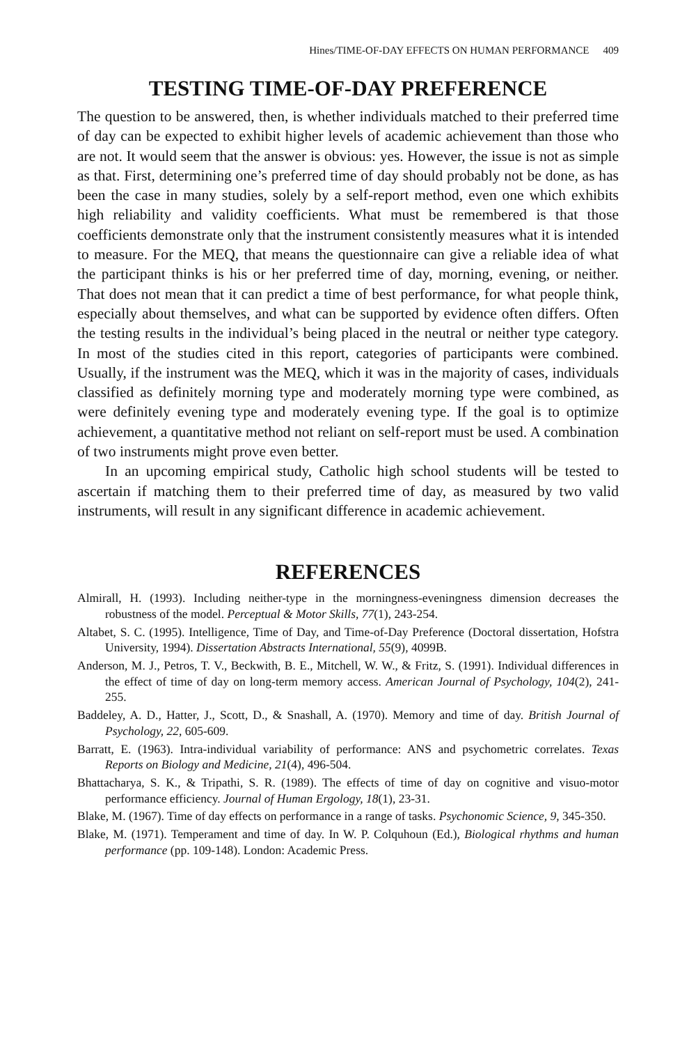Hines/TIME-OF-DAY EFFECTS ON HUMAN PERFORMANCE 409
TESTING TIME-OF-DAY PREFERENCE
The question to be answered, then, is whether individuals matched to their preferred time of day can be expected to exhibit higher levels of academic achievement than those who are not. It would seem that the answer is obvious: yes. However, the issue is not as simple as that. First, determining one’s preferred time of day should probably not be done, as has been the case in many studies, solely by a self-report method, even one which exhibits high reliability and validity coefficients. What must be remembered is that those coefficients demonstrate only that the instrument consistently measures what it is intended to measure. For the MEQ, that means the questionnaire can give a reliable idea of what the participant thinks is his or her preferred time of day, morning, evening, or neither. That does not mean that it can predict a time of best performance, for what people think, especially about themselves, and what can be supported by evidence often differs. Often the testing results in the individual’s being placed in the neutral or neither type category. In most of the studies cited in this report, categories of participants were combined. Usually, if the instrument was the MEQ, which it was in the majority of cases, individuals classified as definitely morning type and moderately morning type were combined, as were definitely evening type and moderately evening type. If the goal is to optimize achievement, a quantitative method not reliant on self-report must be used. A combination of two instruments might prove even better.
In an upcoming empirical study, Catholic high school students will be tested to ascertain if matching them to their preferred time of day, as measured by two valid instruments, will result in any significant difference in academic achievement.
REFERENCES
Almirall, H. (1993). Including neither-type in the morningness-eveningness dimension decreases the robustness of the model. Perceptual & Motor Skills, 77(1), 243-254.
Altabet, S. C. (1995). Intelligence, Time of Day, and Time-of-Day Preference (Doctoral dissertation, Hofstra University, 1994). Dissertation Abstracts International, 55(9), 4099B.
Anderson, M. J., Petros, T. V., Beckwith, B. E., Mitchell, W. W., & Fritz, S. (1991). Individual differences in the effect of time of day on long-term memory access. American Journal of Psychology, 104(2), 241-255.
Baddeley, A. D., Hatter, J., Scott, D., & Snashall, A. (1970). Memory and time of day. British Journal of Psychology, 22, 605-609.
Barratt, E. (1963). Intra-individual variability of performance: ANS and psychometric correlates. Texas Reports on Biology and Medicine, 21(4), 496-504.
Bhattacharya, S. K., & Tripathi, S. R. (1989). The effects of time of day on cognitive and visuo-motor performance efficiency. Journal of Human Ergology, 18(1), 23-31.
Blake, M. (1967). Time of day effects on performance in a range of tasks. Psychonomic Science, 9, 345-350.
Blake, M. (1971). Temperament and time of day. In W. P. Colquhoun (Ed.), Biological rhythms and human performance (pp. 109-148). London: Academic Press.